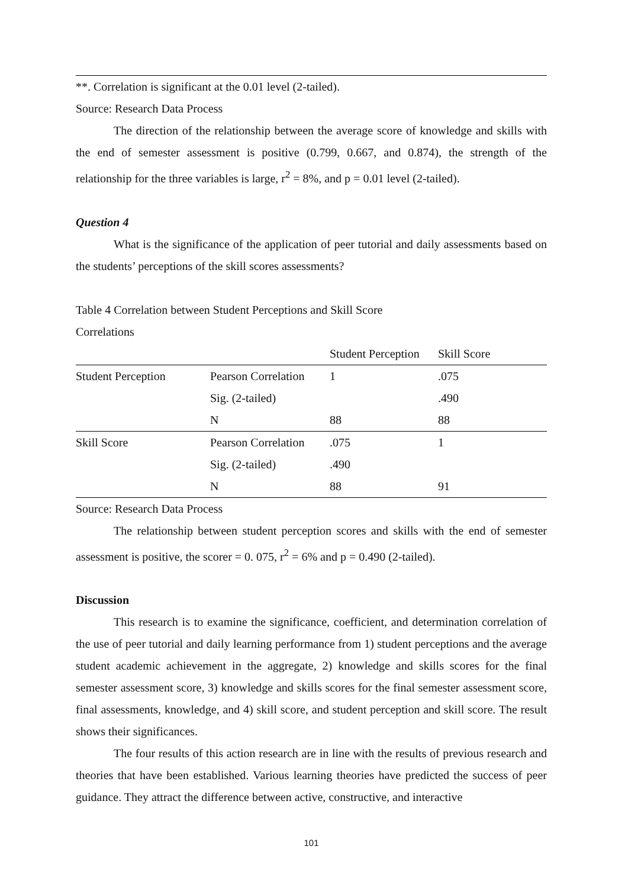**. Correlation is significant at the 0.01 level (2-tailed).
Source: Research Data Process
The direction of the relationship between the average score of knowledge and skills with the end of semester assessment is positive (0.799, 0.667, and 0.874), the strength of the relationship for the three variables is large, r<sup>2</sup> = 8%, and p = 0.01 level (2-tailed).
Question 4
What is the significance of the application of peer tutorial and daily assessments based on the students’ perceptions of the skill scores assessments?
Table 4 Correlation between Student Perceptions and Skill Score
Correlations
| | | Student Perception | Skill Score |
| --- | --- | --- | --- |
| Student Perception | Pearson Correlation | 1 | .075 |
| | Sig. (2-tailed) | | .490 |
| | N | 88 | 88 |
| Skill Score | Pearson Correlation | .075 | 1 |
| | Sig. (2-tailed) | .490 | |
| | N | 88 | 91 |
Source: Research Data Process
The relationship between student perception scores and skills with the end of semester assessment is positive, the scorer = 0. 075, r<sup>2</sup> = 6% and p = 0.490 (2-tailed).
Discussion
This research is to examine the significance, coefficient, and determination correlation of the use of peer tutorial and daily learning performance from 1) student perceptions and the average student academic achievement in the aggregate, 2) knowledge and skills scores for the final semester assessment score, 3) knowledge and skills scores for the final semester assessment score, final assessments, knowledge, and 4) skill score, and student perception and skill score. The result shows their significances.
The four results of this action research are in line with the results of previous research and theories that have been established. Various learning theories have predicted the success of peer guidance. They attract the difference between active, constructive, and interactive
101